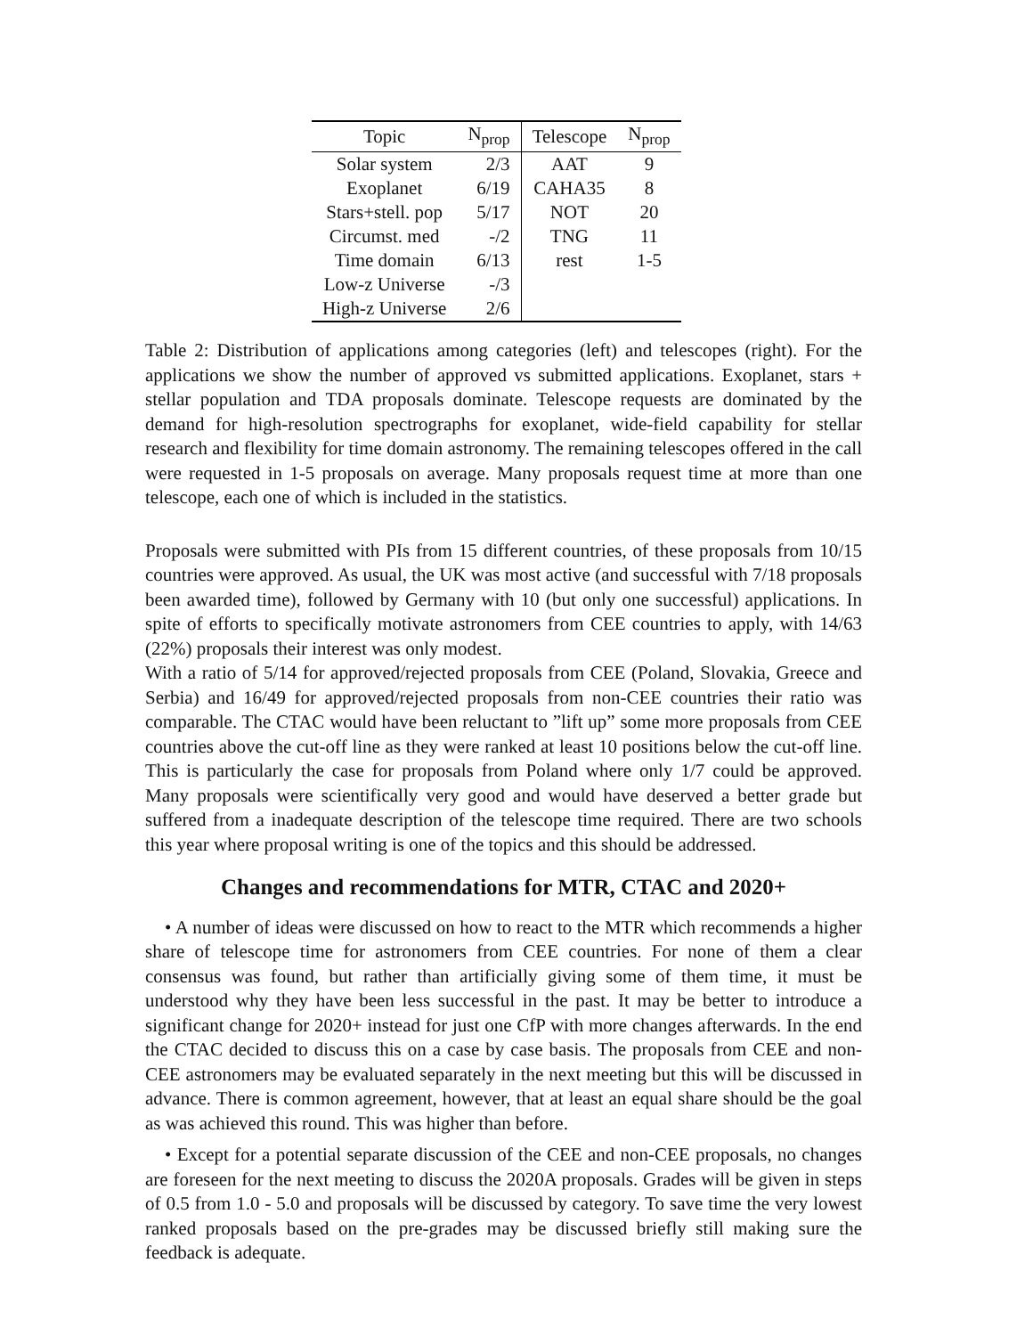| Topic | N<sub>prop</sub> | Telescope | N<sub>prop</sub> |
| --- | --- | --- | --- |
| Solar system | 2/3 | AAT | 9 |
| Exoplanet | 6/19 | CAHA35 | 8 |
| Stars+stell. pop | 5/17 | NOT | 20 |
| Circumst. med | -/2 | TNG | 11 |
| Time domain | 6/13 | rest | 1-5 |
| Low-z Universe | -/3 | | |
| High-z Universe | 2/6 | | |
Table 2: Distribution of applications among categories (left) and telescopes (right). For the applications we show the number of approved vs submitted applications. Exoplanet, stars + stellar population and TDA proposals dominate. Telescope requests are dominated by the demand for high-resolution spectrographs for exoplanet, wide-field capability for stellar research and flexibility for time domain astronomy. The remaining telescopes offered in the call were requested in 1-5 proposals on average. Many proposals request time at more than one telescope, each one of which is included in the statistics.
Proposals were submitted with PIs from 15 different countries, of these proposals from 10/15 countries were approved. As usual, the UK was most active (and successful with 7/18 proposals been awarded time), followed by Germany with 10 (but only one successful) applications. In spite of efforts to specifically motivate astronomers from CEE countries to apply, with 14/63 (22%) proposals their interest was only modest.
With a ratio of 5/14 for approved/rejected proposals from CEE (Poland, Slovakia, Greece and Serbia) and 16/49 for approved/rejected proposals from non-CEE countries their ratio was comparable. The CTAC would have been reluctant to ”lift up” some more proposals from CEE countries above the cut-off line as they were ranked at least 10 positions below the cut-off line. This is particularly the case for proposals from Poland where only 1/7 could be approved. Many proposals were scientifically very good and would have deserved a better grade but suffered from a inadequate description of the telescope time required. There are two schools this year where proposal writing is one of the topics and this should be addressed.
Changes and recommendations for MTR, CTAC and 2020+
• A number of ideas were discussed on how to react to the MTR which recommends a higher share of telescope time for astronomers from CEE countries. For none of them a clear consensus was found, but rather than artificially giving some of them time, it must be understood why they have been less successful in the past. It may be better to introduce a significant change for 2020+ instead for just one CfP with more changes afterwards. In the end the CTAC decided to discuss this on a case by case basis. The proposals from CEE and non-CEE astronomers may be evaluated separately in the next meeting but this will be discussed in advance. There is common agreement, however, that at least an equal share should be the goal as was achieved this round. This was higher than before.
• Except for a potential separate discussion of the CEE and non-CEE proposals, no changes are foreseen for the next meeting to discuss the 2020A proposals. Grades will be given in steps of 0.5 from 1.0 - 5.0 and proposals will be discussed by category. To save time the very lowest ranked proposals based on the pre-grades may be discussed briefly still making sure the feedback is adequate.